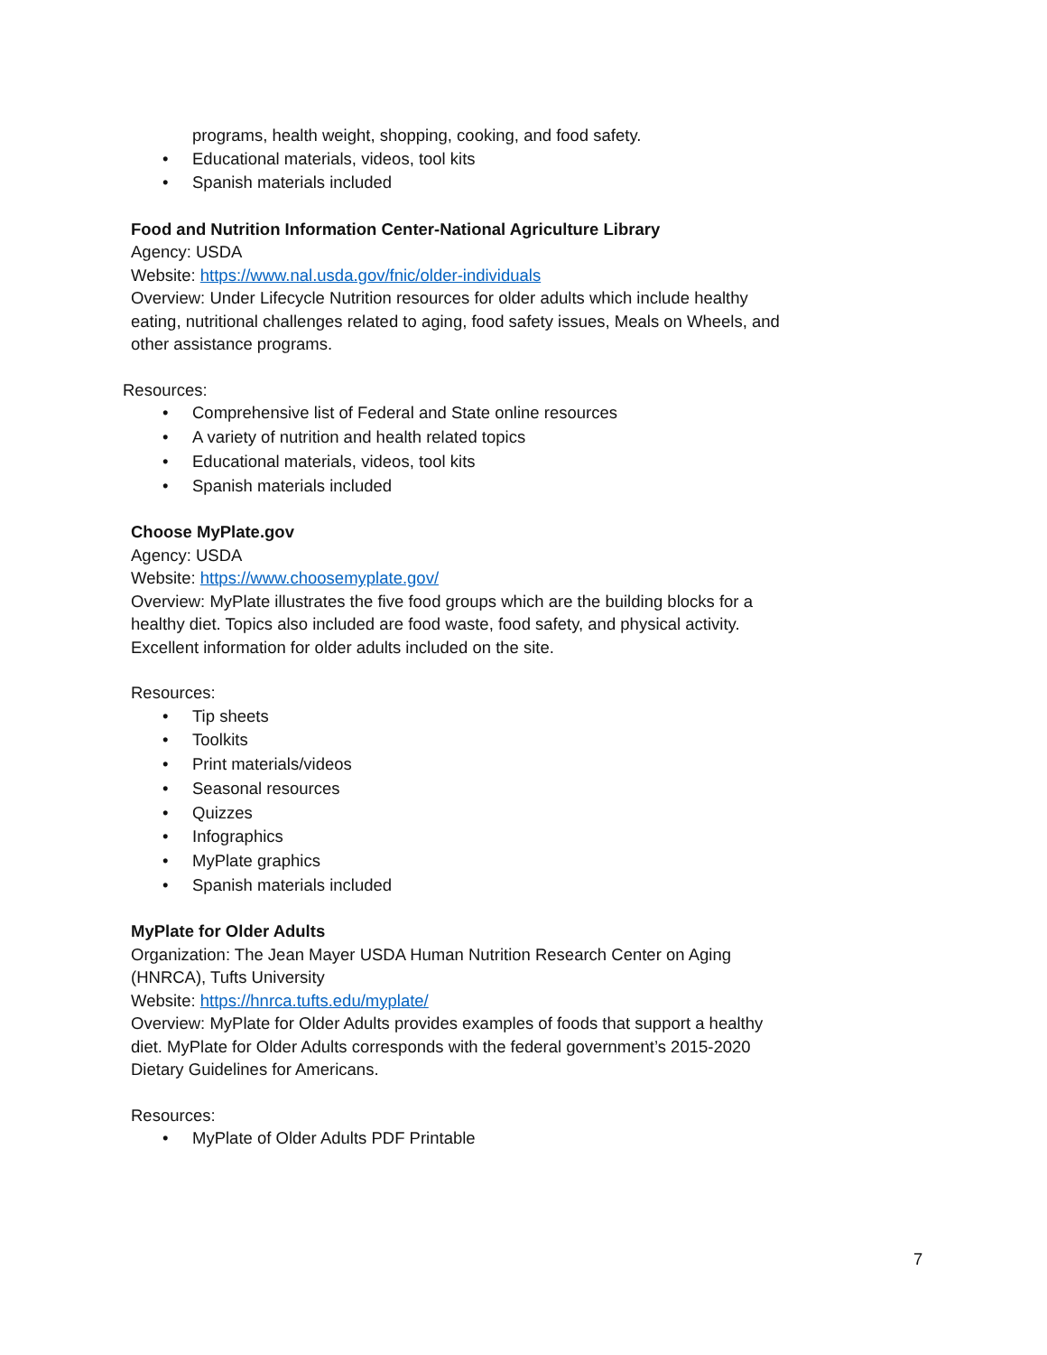programs, health weight, shopping, cooking, and food safety.
• Educational materials, videos, tool kits
• Spanish materials included
Food and Nutrition Information Center-National Agriculture Library
Agency: USDA
Website: https://www.nal.usda.gov/fnic/older-individuals
Overview: Under Lifecycle Nutrition resources for older adults which include healthy eating, nutritional challenges related to aging, food safety issues, Meals on Wheels, and other assistance programs.
Resources:
• Comprehensive list of Federal and State online resources
• A variety of nutrition and health related topics
• Educational materials, videos, tool kits
• Spanish materials included
Choose MyPlate.gov
Agency: USDA
Website: https://www.choosemyplate.gov/
Overview: MyPlate illustrates the five food groups which are the building blocks for a healthy diet. Topics also included are food waste, food safety, and physical activity. Excellent information for older adults included on the site.
Resources:
• Tip sheets
• Toolkits
• Print materials/videos
• Seasonal resources
• Quizzes
• Infographics
• MyPlate graphics
• Spanish materials included
MyPlate for Older Adults
Organization: The Jean Mayer USDA Human Nutrition Research Center on Aging (HNRCA), Tufts University
Website: https://hnrca.tufts.edu/myplate/
Overview: MyPlate for Older Adults provides examples of foods that support a healthy diet. MyPlate for Older Adults corresponds with the federal government’s 2015-2020 Dietary Guidelines for Americans.
Resources:
• MyPlate of Older Adults PDF Printable
7